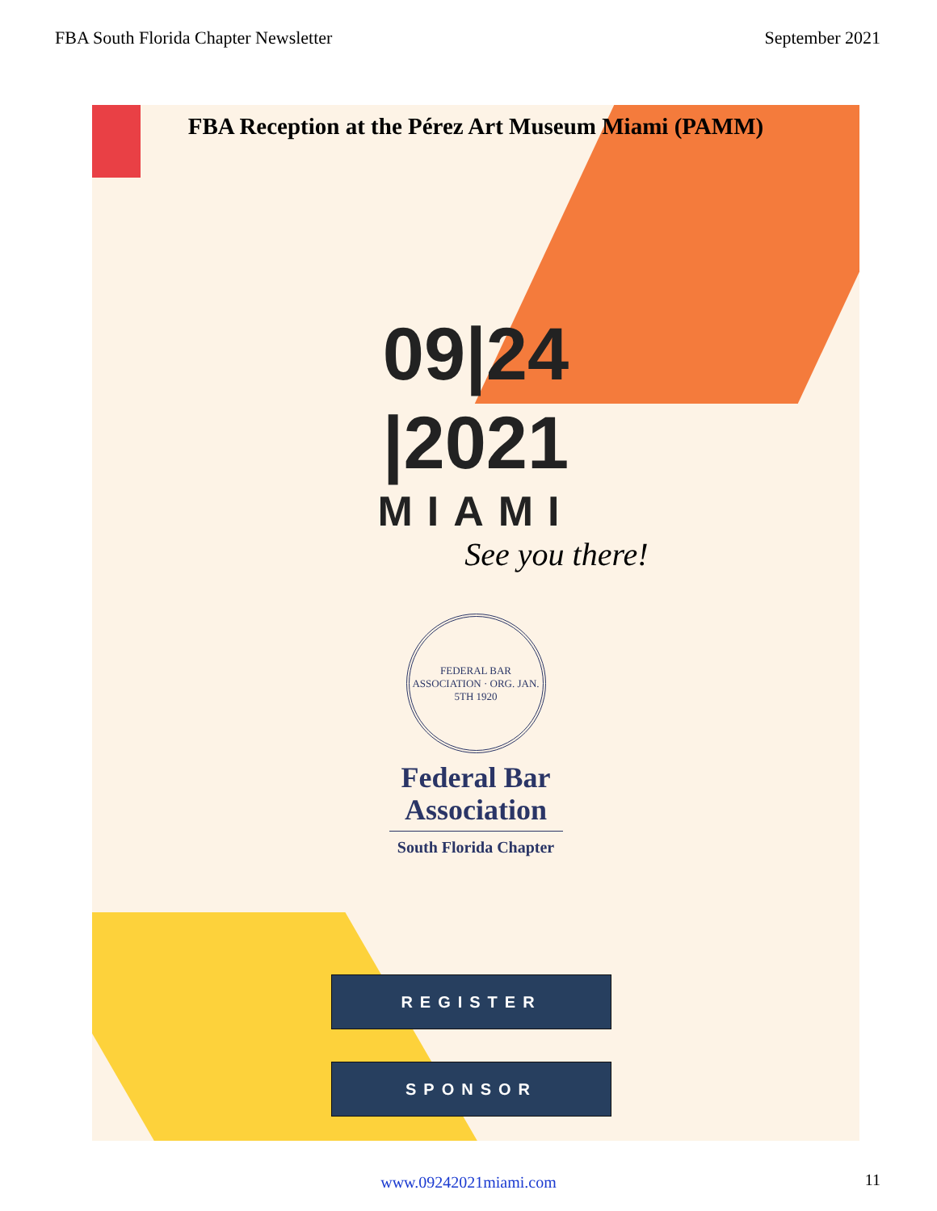FBA South Florida Chapter Newsletter September 2021
FBA Reception at the Pérez Art Museum Miami (PAMM)
09|24
|2021
MIAMI
See you there!
FEDERAL BAR ASSOCIATION · ORG. JAN. 5TH 1920
Federal Bar
Association
South Florida Chapter
REGISTER
SPONSOR
www.09242021miami.com
11